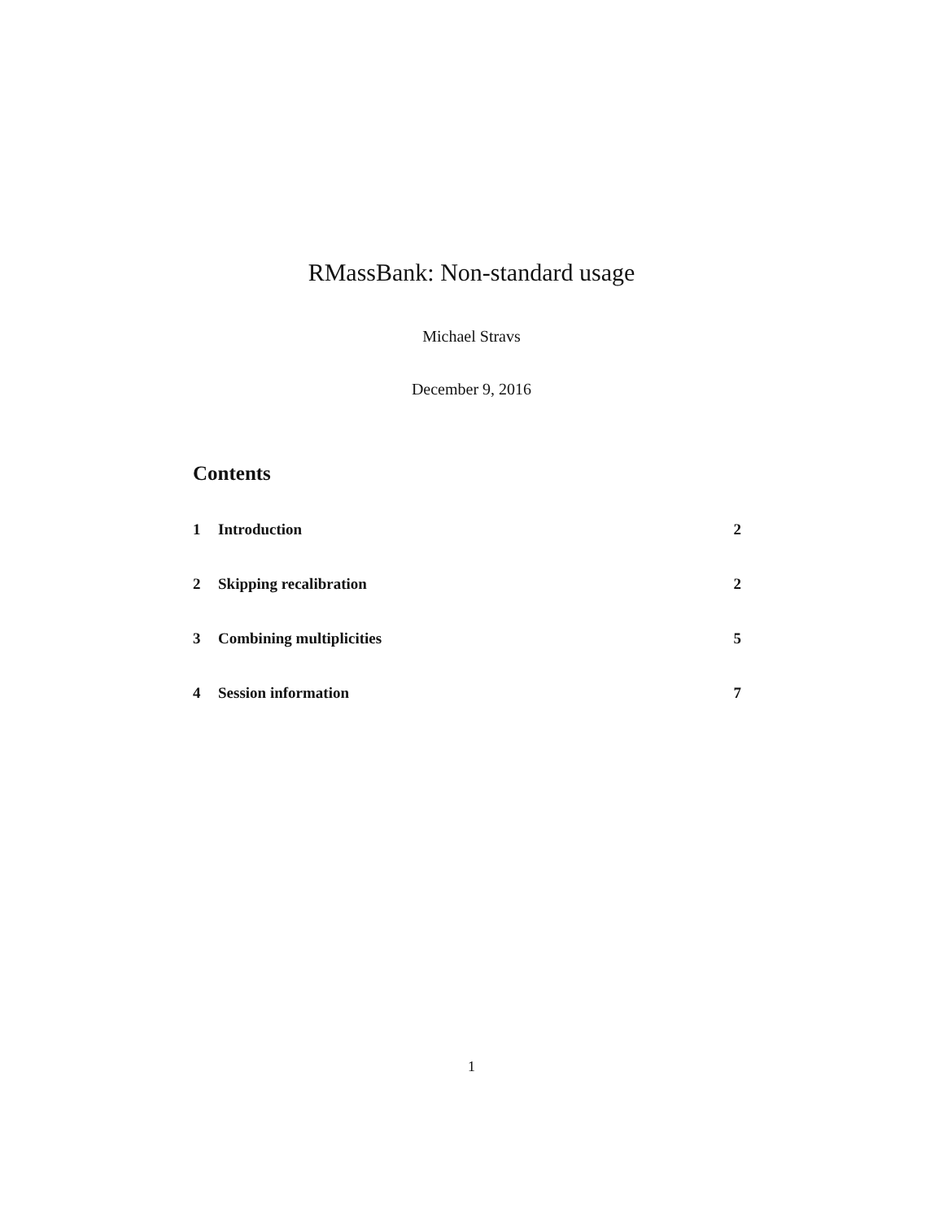RMassBank: Non-standard usage
Michael Stravs
December 9, 2016
Contents
1 Introduction 2
2 Skipping recalibration 2
3 Combining multiplicities 5
4 Session information 7
1